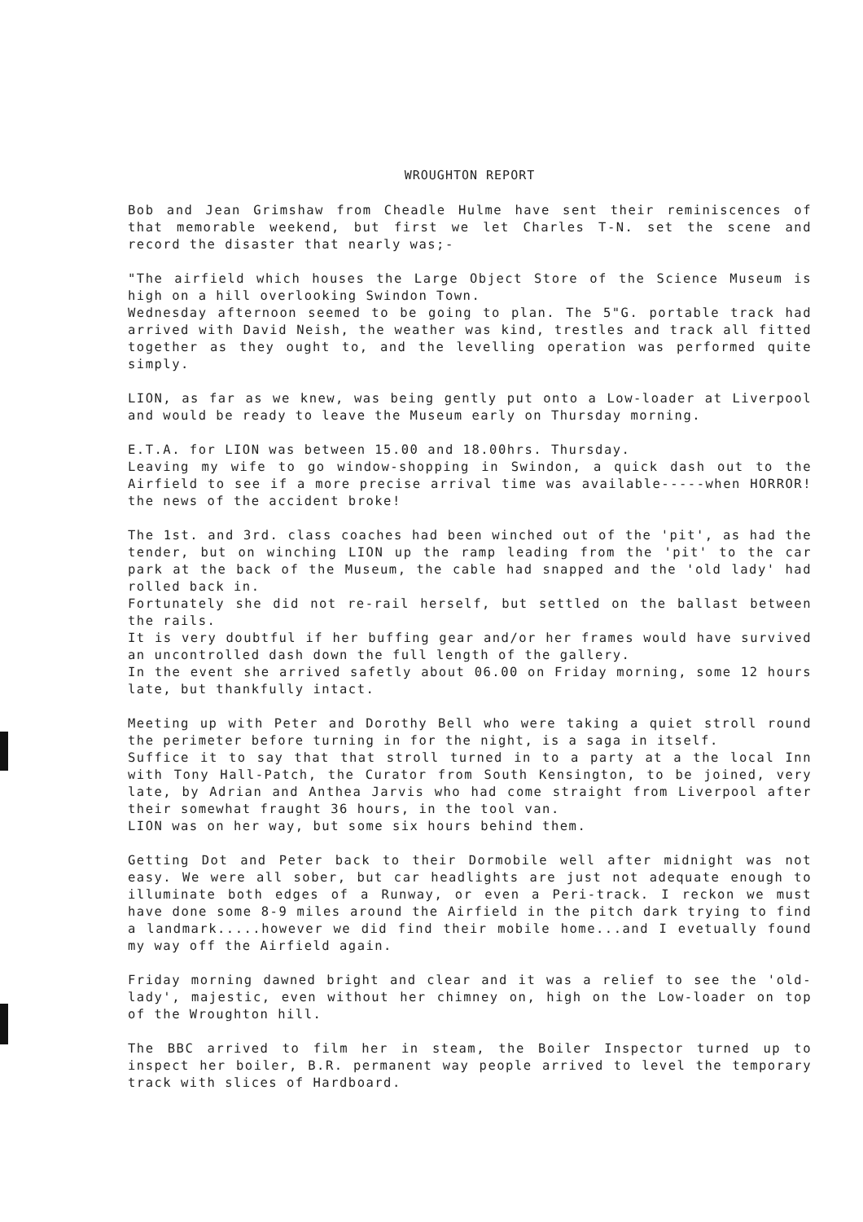WROUGHTON REPORT
Bob and Jean Grimshaw from Cheadle Hulme have sent their reminiscences of that memorable weekend, but first we let Charles T-N. set the scene and record the disaster that nearly was;-
"The airfield which houses the Large Object Store of the Science Museum is high on a hill overlooking Swindon Town.
Wednesday afternoon seemed to be going to plan. The 5"G. portable track had arrived with David Neish, the weather was kind, trestles and track all fitted together as they ought to, and the levelling operation was performed quite simply.
LION, as far as we knew, was being gently put onto a Low-loader at Liverpool and would be ready to leave the Museum early on Thursday morning.
E.T.A. for LION was between 15.00 and 18.00hrs. Thursday.
Leaving my wife to go window-shopping in Swindon, a quick dash out to the Airfield to see if a more precise arrival time was available-----when HORROR! the news of the accident broke!
The 1st. and 3rd. class coaches had been winched out of the 'pit', as had the tender, but on winching LION up the ramp leading from the 'pit' to the car park at the back of the Museum, the cable had snapped and the 'old lady' had rolled back in.
Fortunately she did not re-rail herself, but settled on the ballast between the rails.
It is very doubtful if her buffing gear and/or her frames would have survived an uncontrolled dash down the full length of the gallery.
In the event she arrived safetly about 06.00 on Friday morning, some 12 hours late, but thankfully intact.
Meeting up with Peter and Dorothy Bell who were taking a quiet stroll round the perimeter before turning in for the night, is a saga in itself.
Suffice it to say that that stroll turned in to a party at a the local Inn with Tony Hall-Patch, the Curator from South Kensington, to be joined, very late, by Adrian and Anthea Jarvis who had come straight from Liverpool after their somewhat fraught 36 hours, in the tool van.
LION was on her way, but some six hours behind them.
Getting Dot and Peter back to their Dormobile well after midnight was not easy. We were all sober, but car headlights are just not adequate enough to illuminate both edges of a Runway, or even a Peri-track. I reckon we must have done some 8-9 miles around the Airfield in the pitch dark trying to find a landmark.....however we did find their mobile home...and I evetually found my way off the Airfield again.
Friday morning dawned bright and clear and it was a relief to see the 'old-lady', majestic, even without her chimney on, high on the Low-loader on top of the Wroughton hill.
The BBC arrived to film her in steam, the Boiler Inspector turned up to inspect her boiler, B.R. permanent way people arrived to level the temporary track with slices of Hardboard.